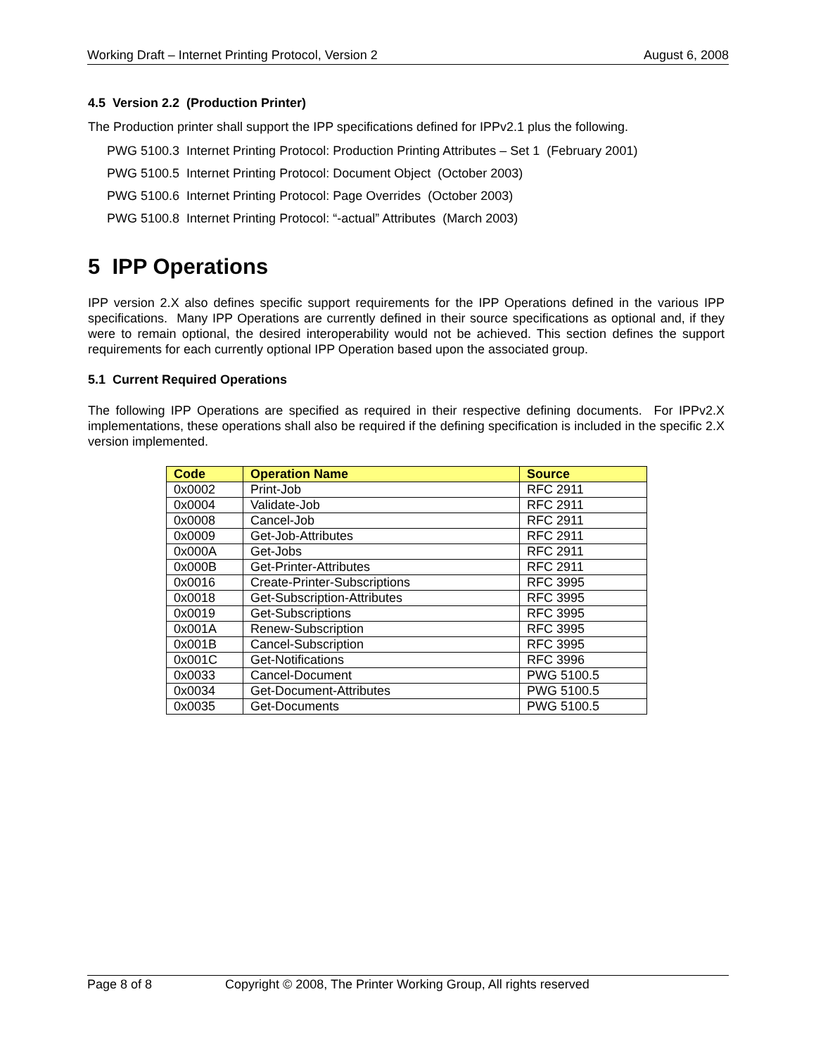Working Draft – Internet Printing Protocol, Version 2 August 6, 2008
4.5 Version 2.2 (Production Printer)
The Production printer shall support the IPP specifications defined for IPPv2.1 plus the following.
PWG 5100.3 Internet Printing Protocol: Production Printing Attributes – Set 1 (February 2001)
PWG 5100.5 Internet Printing Protocol: Document Object (October 2003)
PWG 5100.6 Internet Printing Protocol: Page Overrides (October 2003)
PWG 5100.8 Internet Printing Protocol: “-actual” Attributes (March 2003)
5 IPP Operations
IPP version 2.X also defines specific support requirements for the IPP Operations defined in the various IPP specifications. Many IPP Operations are currently defined in their source specifications as optional and, if they were to remain optional, the desired interoperability would not be achieved. This section defines the support requirements for each currently optional IPP Operation based upon the associated group.
5.1 Current Required Operations
The following IPP Operations are specified as required in their respective defining documents. For IPPv2.X implementations, these operations shall also be required if the defining specification is included in the specific 2.X version implemented.
| Code | Operation Name | Source |
| --- | --- | --- |
| 0x0002 | Print-Job | RFC 2911 |
| 0x0004 | Validate-Job | RFC 2911 |
| 0x0008 | Cancel-Job | RFC 2911 |
| 0x0009 | Get-Job-Attributes | RFC 2911 |
| 0x000A | Get-Jobs | RFC 2911 |
| 0x000B | Get-Printer-Attributes | RFC 2911 |
| 0x0016 | Create-Printer-Subscriptions | RFC 3995 |
| 0x0018 | Get-Subscription-Attributes | RFC 3995 |
| 0x0019 | Get-Subscriptions | RFC 3995 |
| 0x001A | Renew-Subscription | RFC 3995 |
| 0x001B | Cancel-Subscription | RFC 3995 |
| 0x001C | Get-Notifications | RFC 3996 |
| 0x0033 | Cancel-Document | PWG 5100.5 |
| 0x0034 | Get-Document-Attributes | PWG 5100.5 |
| 0x0035 | Get-Documents | PWG 5100.5 |
Page 8 of 8 Copyright © 2008, The Printer Working Group, All rights reserved